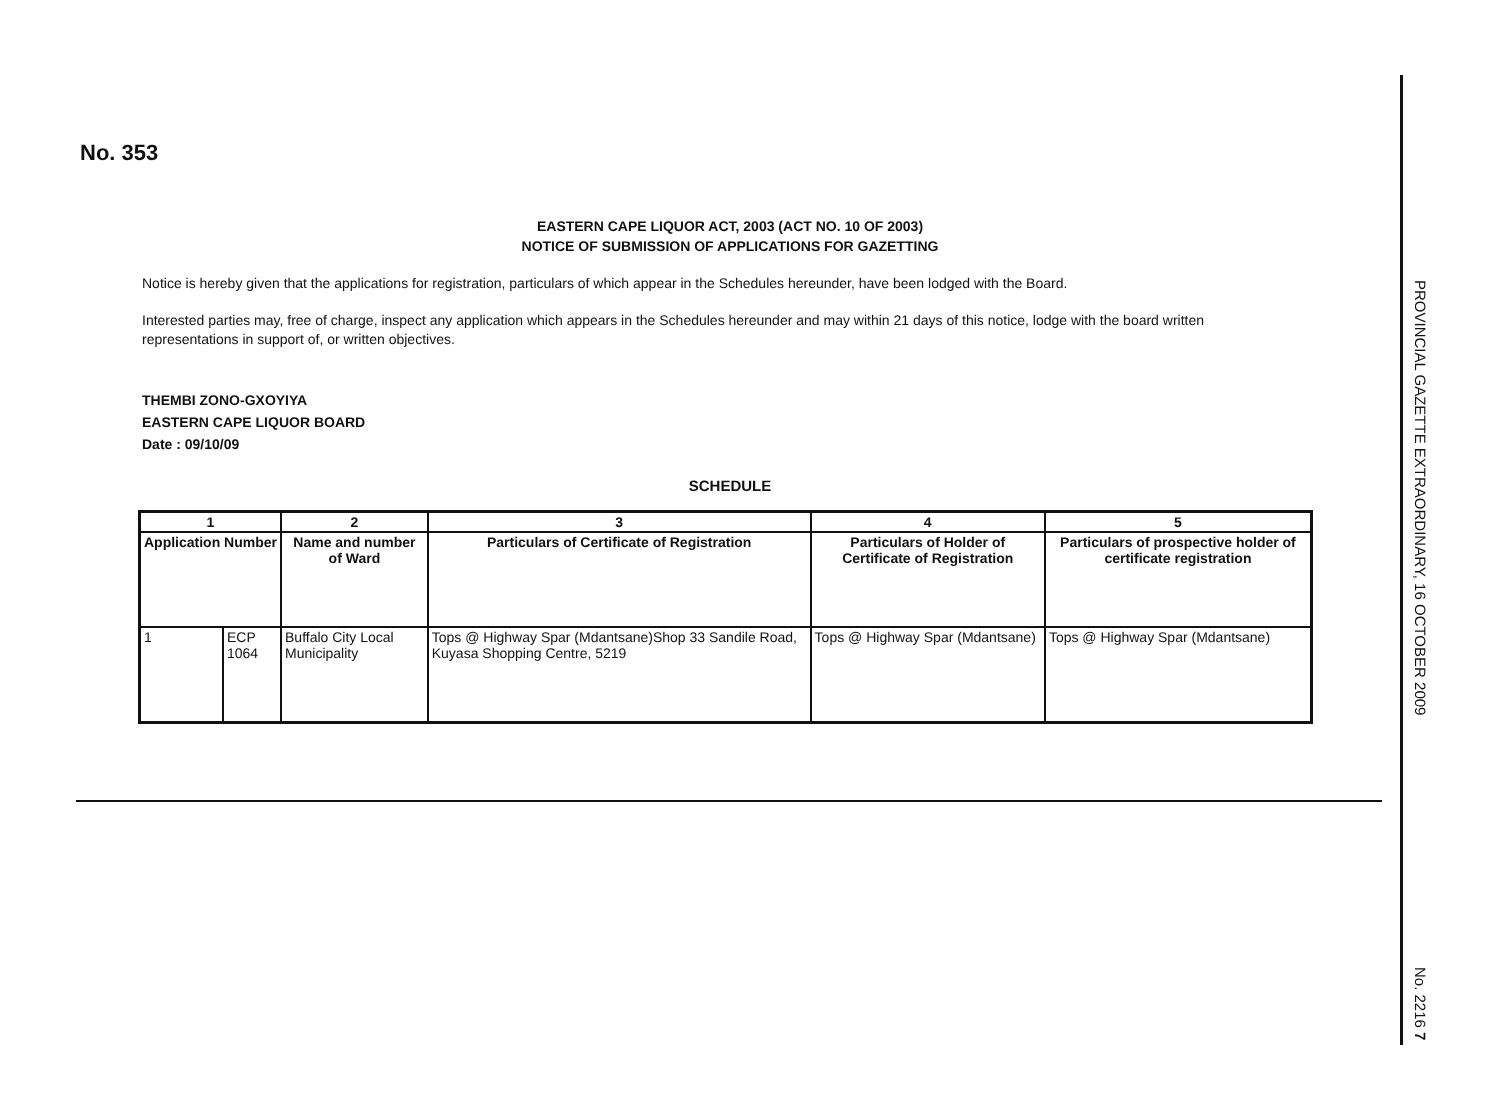No. 353
EASTERN CAPE LIQUOR ACT, 2003 (ACT NO. 10 OF 2003)
NOTICE OF SUBMISSION OF APPLICATIONS FOR GAZETTING
Notice is hereby given that the applications for registration, particulars of which appear in the Schedules hereunder, have been lodged with the Board.
Interested parties may, free of charge, inspect any application which appears in the Schedules hereunder and may within 21 days of this notice, lodge with the board written representations in support of, or written objectives.
THEMBI ZONO-GXOYIYA
EASTERN CAPE LIQUOR BOARD
Date : 09/10/09
SCHEDULE
| 1 | | 2 | 3 | 4 | 5 |
| --- | --- | --- | --- | --- | --- |
| Application Number | | Name and number of Ward | Particulars of Certificate of Registration | Particulars of Holder of Certificate of Registration | Particulars of prospective holder of certificate registration |
| 1 | ECP 1064 | Buffalo City Local Municipality | Tops @ Highway Spar (Mdantsane)Shop 33 Sandile Road, Kuyasa Shopping Centre, 5219 | Tops @ Highway Spar (Mdantsane) | Tops @ Highway Spar (Mdantsane) |
PROVINCIAL GAZETTE EXTRAORDINARY, 16 OCTOBER 2009 No. 2216 7